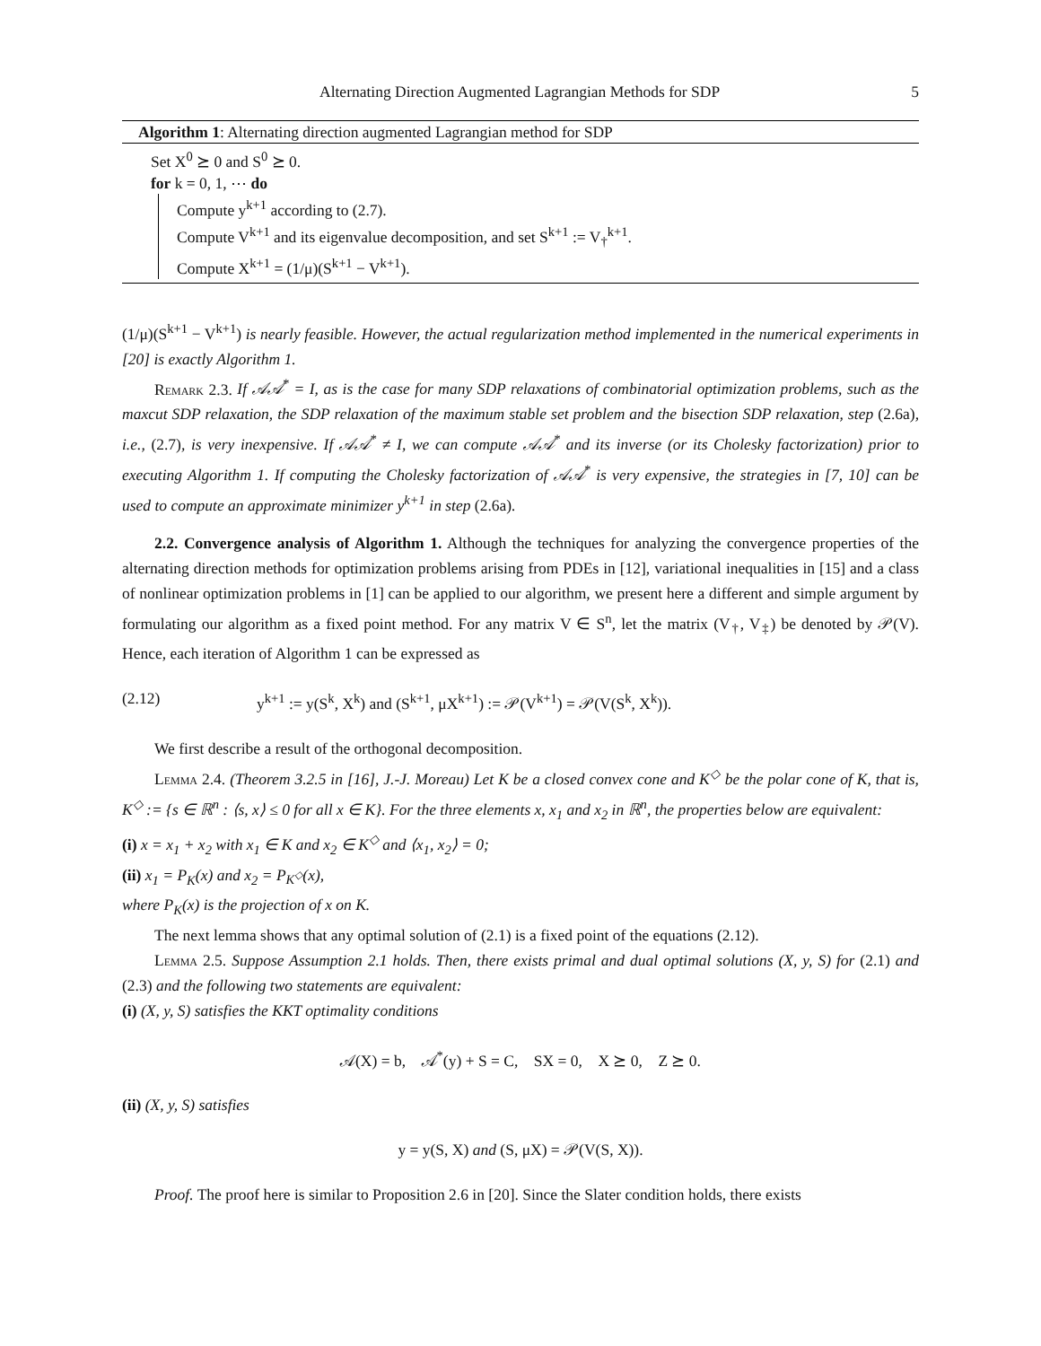Alternating Direction Augmented Lagrangian Methods for SDP 5
Algorithm 1: Alternating direction augmented Lagrangian method for SDP
Set X<sup>0</sup> ⪰ 0 and S<sup>0</sup> ⪰ 0.
for k = 0, 1, ⋯ do
Compute y<sup>k+1</sup> according to (2.7).
Compute V<sup>k+1</sup> and its eigenvalue decomposition, and set S<sup>k+1</sup> := V<sub>†</sub><sup>k+1</sup>.
Compute X<sup>k+1</sup> = (1/μ)(S<sup>k+1</sup> − V<sup>k+1</sup>).
(1/μ)(S<sup>k+1</sup> − V<sup>k+1</sup>) is nearly feasible. However, the actual regularization method implemented in the numerical experiments in [20] is exactly Algorithm 1.
Remark 2.3. If 𝒜𝒜<sup>*</sup> = I, as is the case for many SDP relaxations of combinatorial optimization problems, such as the maxcut SDP relaxation, the SDP relaxation of the maximum stable set problem and the bisection SDP relaxation, step (2.6a), i.e., (2.7), is very inexpensive. If 𝒜𝒜<sup>*</sup> ≠ I, we can compute 𝒜𝒜<sup>*</sup> and its inverse (or its Cholesky factorization) prior to executing Algorithm 1. If computing the Cholesky factorization of 𝒜𝒜<sup>*</sup> is very expensive, the strategies in [7, 10] can be used to compute an approximate minimizer y<sup>k+1</sup> in step (2.6a).
2.2. Convergence analysis of Algorithm 1. Although the techniques for analyzing the convergence properties of the alternating direction methods for optimization problems arising from PDEs in [12], variational inequalities in [15] and a class of nonlinear optimization problems in [1] can be applied to our algorithm, we present here a different and simple argument by formulating our algorithm as a fixed point method. For any matrix V ∈ S<sup>n</sup>, let the matrix (V<sub>†</sub>, V<sub>‡</sub>) be denoted by 𝒫(V). Hence, each iteration of Algorithm 1 can be expressed as
(2.12) y<sup>k+1</sup> := y(S<sup>k</sup>, X<sup>k</sup>) and (S<sup>k+1</sup>, μX<sup>k+1</sup>) := 𝒫(V<sup>k+1</sup>) = 𝒫(V(S<sup>k</sup>, X<sup>k</sup>)).
We first describe a result of the orthogonal decomposition.
Lemma 2.4. (Theorem 3.2.5 in [16], J.-J. Moreau) Let K be a closed convex cone and K<sup>◇</sup> be the polar cone of K, that is, K<sup>◇</sup> := {s ∈ ℝ<sup>n</sup> : ⟨s, x⟩ ≤ 0 for all x ∈ K}. For the three elements x, x<sub>1</sub> and x<sub>2</sub> in ℝ<sup>n</sup>, the properties below are equivalent:
(i) x = x<sub>1</sub> + x<sub>2</sub> with x<sub>1</sub> ∈ K and x<sub>2</sub> ∈ K<sup>◇</sup> and ⟨x<sub>1</sub>, x<sub>2</sub>⟩ = 0;
(ii) x<sub>1</sub> = P<sub>K</sub>(x) and x<sub>2</sub> = P<sub>K<sup>◇</sup></sub>(x),
where P<sub>K</sub>(x) is the projection of x on K.
The next lemma shows that any optimal solution of (2.1) is a fixed point of the equations (2.12).
Lemma 2.5. Suppose Assumption 2.1 holds. Then, there exists primal and dual optimal solutions (X, y, S) for (2.1) and (2.3) and the following two statements are equivalent:
(i) (X, y, S) satisfies the KKT optimality conditions
𝒜(X) = b, 𝒜<sup>*</sup>(y) + S = C, SX = 0, X ⪰ 0, Z ⪰ 0.
(ii) (X, y, S) satisfies
y = y(S, X) and (S, μX) = 𝒫(V(S, X)).
Proof. The proof here is similar to Proposition 2.6 in [20]. Since the Slater condition holds, there exists